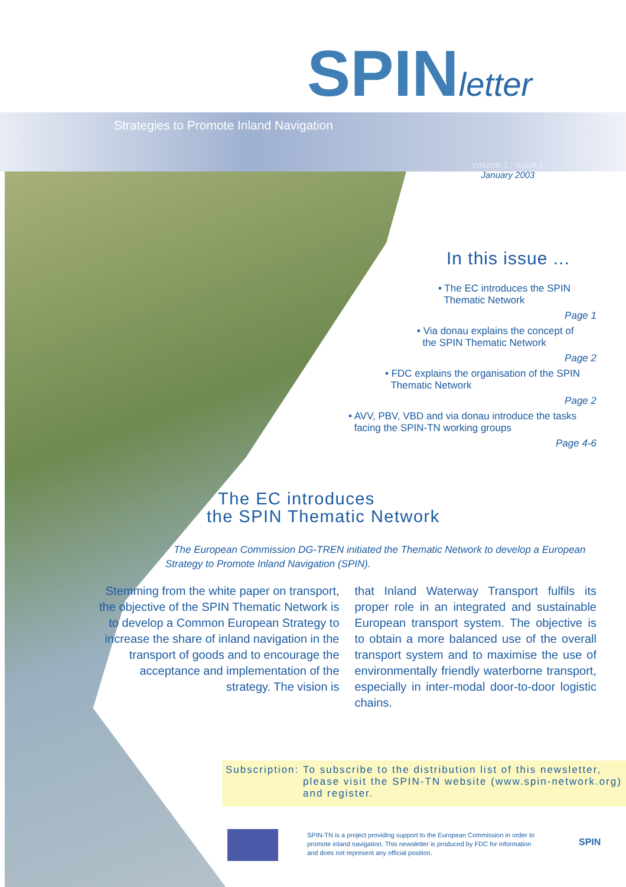SPINletter
Strategies to Promote Inland Navigation
volume 1 : issue 1
January 2003
In this issue ...
• The EC introduces the SPIN
Thematic Network
Page 1
• Via donau explains the concept of
the SPIN Thematic Network
Page 2
• FDC explains the organisation of the SPIN
Thematic Network
Page 2
• AVV, PBV, VBD and via donau introduce the tasks
facing the SPIN-TN working groups
Page 4-6
The EC introduces
the SPIN Thematic Network
The European Commission DG-TREN initiated the Thematic Network to develop a European Strategy to Promote Inland Navigation (SPIN).
Stemming from the white paper on transport, the objective of the SPIN Thematic Network is to develop a Common European Strategy to increase the share of inland navigation in the transport of goods and to encourage the acceptance and implementation of the strategy. The vision is
that Inland Waterway Transport fulfils its proper role in an integrated and sustainable European transport system. The objective is to obtain a more balanced use of the overall transport system and to maximise the use of environmentally friendly waterborne transport, especially in inter-modal door-to-door logistic chains.
Subscription: To subscribe to the distribution list of this newsletter, please visit the SPIN-TN website (www.spin-network.org) and register.
SPIN-TN is a project providing support to the European Commission in order to promote inland navigation. This newsletter is produced by FDC for information and does not represent any official position.
SPIN